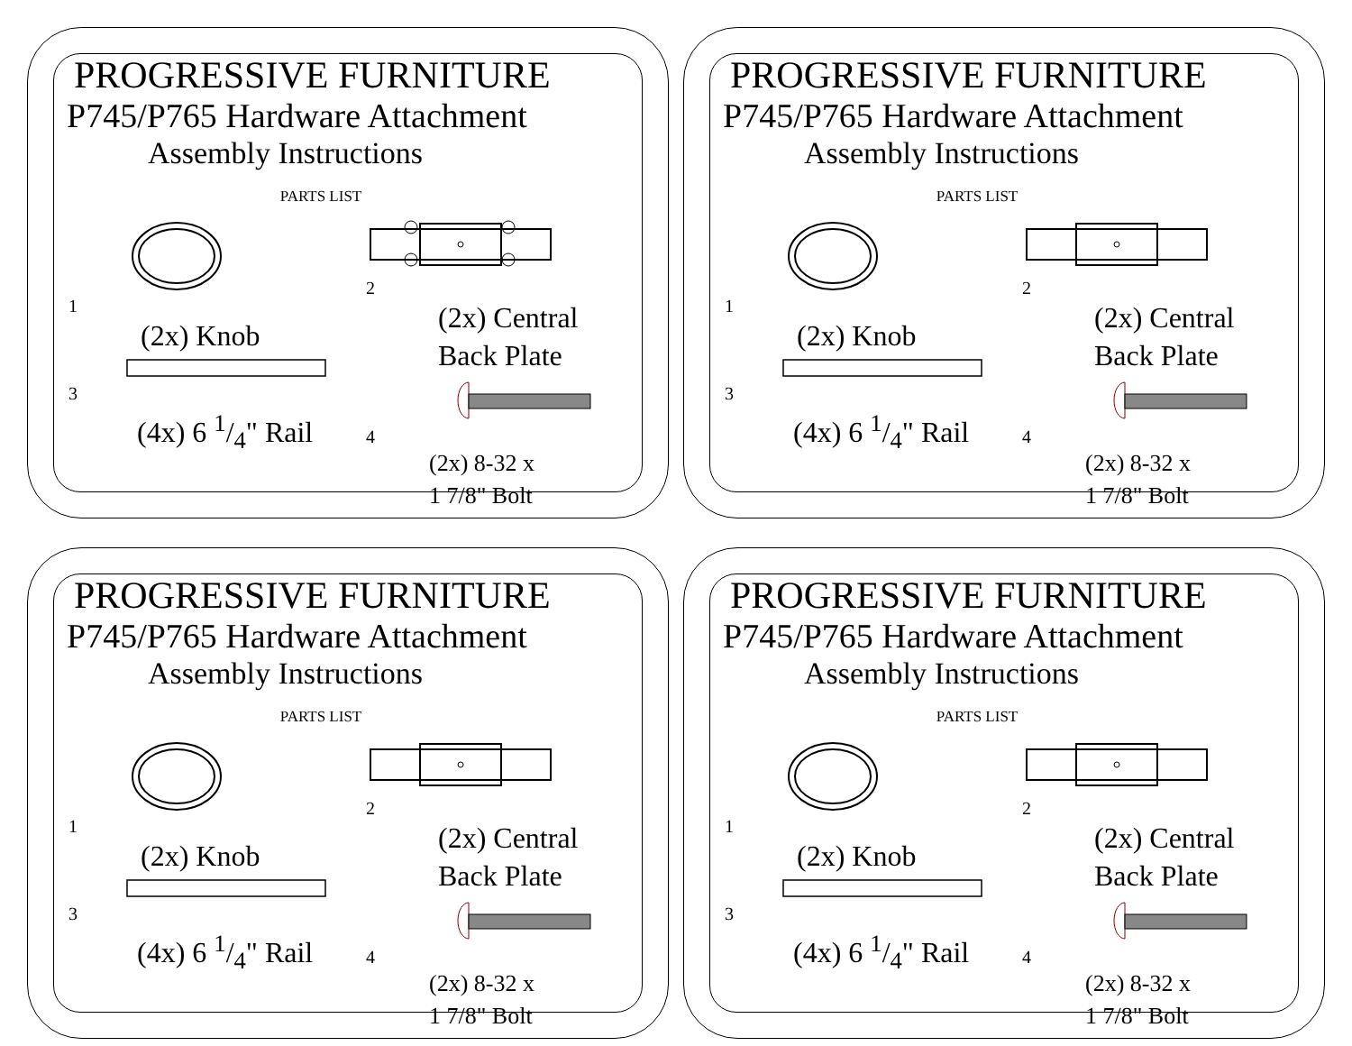PROGRESSIVE FURNITURE
P745/P765 Hardware Attachment
Assembly Instructions
PARTS LIST
1
(2x) Knob
3
(4x) 6 1/4" Rail
2
(2x) Central
Back Plate
4
(2x) 8-32 x
1 7/8" Bolt
PROGRESSIVE FURNITURE
P745/P765 Hardware Attachment
Assembly Instructions
PARTS LIST
1
(2x) Knob
3
(4x) 6 1/4" Rail
2
(2x) Central
Back Plate
4
(2x) 8-32 x
1 7/8" Bolt
PROGRESSIVE FURNITURE
P745/P765 Hardware Attachment
Assembly Instructions
PARTS LIST
1
(2x) Knob
3
(4x) 6 1/4" Rail
2
(2x) Central
Back Plate
4
(2x) 8-32 x
1 7/8" Bolt
PROGRESSIVE FURNITURE
P745/P765 Hardware Attachment
Assembly Instructions
PARTS LIST
1
(2x) Knob
3
(4x) 6 1/4" Rail
2
(2x) Central
Back Plate
4
(2x) 8-32 x
1 7/8" Bolt